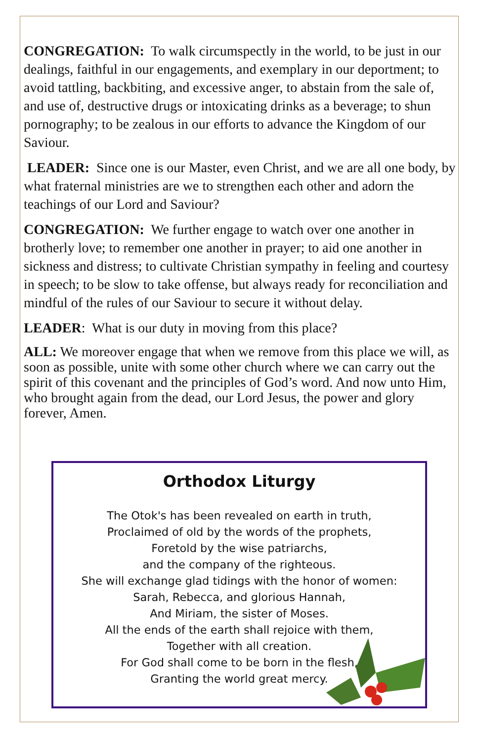CONGREGATION: To walk circumspectly in the world, to be just in our dealings, faithful in our engagements, and exemplary in our deportment; to avoid tattling, backbiting, and excessive anger, to abstain from the sale of, and use of, destructive drugs or intoxicating drinks as a beverage; to shun pornography; to be zealous in our efforts to advance the Kingdom of our Saviour.
LEADER: Since one is our Master, even Christ, and we are all one body, by what fraternal ministries are we to strengthen each other and adorn the teachings of our Lord and Saviour?
CONGREGATION: We further engage to watch over one another in brotherly love; to remember one another in prayer; to aid one another in sickness and distress; to cultivate Christian sympathy in feeling and courtesy in speech; to be slow to take offense, but always ready for reconciliation and mindful of the rules of our Saviour to secure it without delay.
LEADER: What is our duty in moving from this place?
ALL: We moreover engage that when we remove from this place we will, as soon as possible, unite with some other church where we can carry out the spirit of this covenant and the principles of God’s word. And now unto Him, who brought again from the dead, our Lord Jesus, the power and glory forever, Amen.
Orthodox Liturgy
The Otok's has been revealed on earth in truth,
Proclaimed of old by the words of the prophets,
Foretold by the wise patriarchs,
and the company of the righteous.
She will exchange glad tidings with the honor of women:
Sarah, Rebecca, and glorious Hannah,
And Miriam, the sister of Moses.
All the ends of the earth shall rejoice with them,
Together with all creation.
For God shall come to be born in the flesh,
Granting the world great mercy.